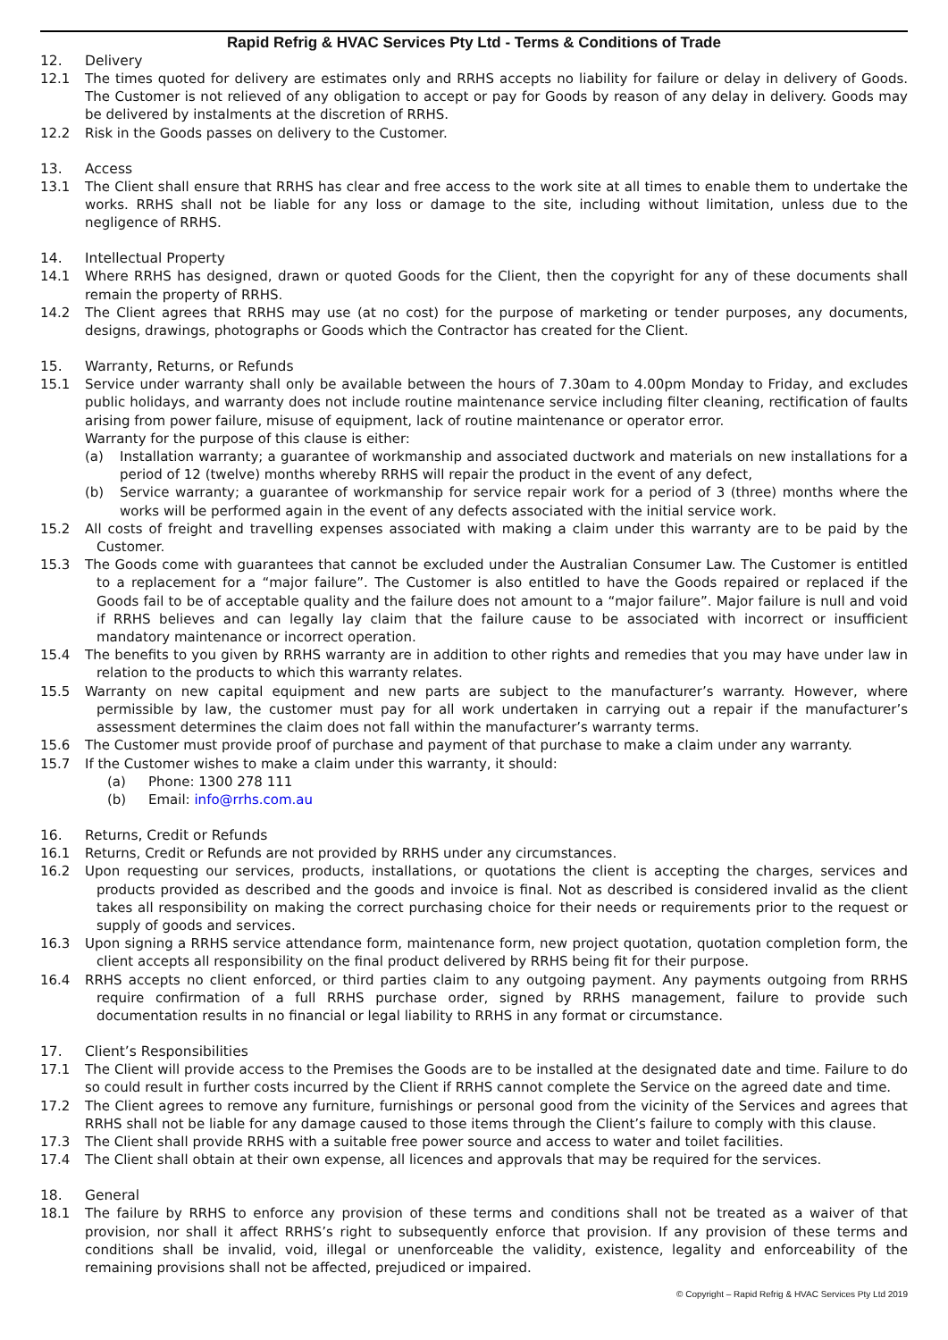Rapid Refrig & HVAC Services Pty Ltd - Terms & Conditions of Trade
12. Delivery
12.1 The times quoted for delivery are estimates only and RRHS accepts no liability for failure or delay in delivery of Goods. The Customer is not relieved of any obligation to accept or pay for Goods by reason of any delay in delivery. Goods may be delivered by instalments at the discretion of RRHS.
12.2 Risk in the Goods passes on delivery to the Customer.
13. Access
13.1 The Client shall ensure that RRHS has clear and free access to the work site at all times to enable them to undertake the works. RRHS shall not be liable for any loss or damage to the site, including without limitation, unless due to the negligence of RRHS.
14. Intellectual Property
14.1 Where RRHS has designed, drawn or quoted Goods for the Client, then the copyright for any of these documents shall remain the property of RRHS.
14.2 The Client agrees that RRHS may use (at no cost) for the purpose of marketing or tender purposes, any documents, designs, drawings, photographs or Goods which the Contractor has created for the Client.
15. Warranty, Returns, or Refunds
15.1 Service under warranty shall only be available between the hours of 7.30am to 4.00pm Monday to Friday, and excludes public holidays, and warranty does not include routine maintenance service including filter cleaning, rectification of faults arising from power failure, misuse of equipment, lack of routine maintenance or operator error.
Warranty for the purpose of this clause is either:
(a) Installation warranty; a guarantee of workmanship and associated ductwork and materials on new installations for a period of 12 (twelve) months whereby RRHS will repair the product in the event of any defect,
(b) Service warranty; a guarantee of workmanship for service repair work for a period of 3 (three) months where the works will be performed again in the event of any defects associated with the initial service work.
15.2 All costs of freight and travelling expenses associated with making a claim under this warranty are to be paid by the Customer.
15.3 The Goods come with guarantees that cannot be excluded under the Australian Consumer Law. The Customer is entitled to a replacement for a “major failure”. The Customer is also entitled to have the Goods repaired or replaced if the Goods fail to be of acceptable quality and the failure does not amount to a “major failure”. Major failure is null and void if RRHS believes and can legally lay claim that the failure cause to be associated with incorrect or insufficient mandatory maintenance or incorrect operation.
15.4 The benefits to you given by RRHS warranty are in addition to other rights and remedies that you may have under law in relation to the products to which this warranty relates.
15.5 Warranty on new capital equipment and new parts are subject to the manufacturer’s warranty. However, where permissible by law, the customer must pay for all work undertaken in carrying out a repair if the manufacturer’s assessment determines the claim does not fall within the manufacturer’s warranty terms.
15.6 The Customer must provide proof of purchase and payment of that purchase to make a claim under any warranty.
15.7 If the Customer wishes to make a claim under this warranty, it should:
(a) Phone: 1300 278 111
(b) Email: info@rrhs.com.au
16. Returns, Credit or Refunds
16.1 Returns, Credit or Refunds are not provided by RRHS under any circumstances.
16.2 Upon requesting our services, products, installations, or quotations the client is accepting the charges, services and products provided as described and the goods and invoice is final. Not as described is considered invalid as the client takes all responsibility on making the correct purchasing choice for their needs or requirements prior to the request or supply of goods and services.
16.3 Upon signing a RRHS service attendance form, maintenance form, new project quotation, quotation completion form, the client accepts all responsibility on the final product delivered by RRHS being fit for their purpose.
16.4 RRHS accepts no client enforced, or third parties claim to any outgoing payment. Any payments outgoing from RRHS require confirmation of a full RRHS purchase order, signed by RRHS management, failure to provide such documentation results in no financial or legal liability to RRHS in any format or circumstance.
17. Client’s Responsibilities
17.1 The Client will provide access to the Premises the Goods are to be installed at the designated date and time. Failure to do so could result in further costs incurred by the Client if RRHS cannot complete the Service on the agreed date and time.
17.2 The Client agrees to remove any furniture, furnishings or personal good from the vicinity of the Services and agrees that RRHS shall not be liable for any damage caused to those items through the Client’s failure to comply with this clause.
17.3 The Client shall provide RRHS with a suitable free power source and access to water and toilet facilities.
17.4 The Client shall obtain at their own expense, all licences and approvals that may be required for the services.
18. General
18.1 The failure by RRHS to enforce any provision of these terms and conditions shall not be treated as a waiver of that provision, nor shall it affect RRHS’s right to subsequently enforce that provision. If any provision of these terms and conditions shall be invalid, void, illegal or unenforceable the validity, existence, legality and enforceability of the remaining provisions shall not be affected, prejudiced or impaired.
© Copyright – Rapid Refrig & HVAC Services Pty Ltd 2019